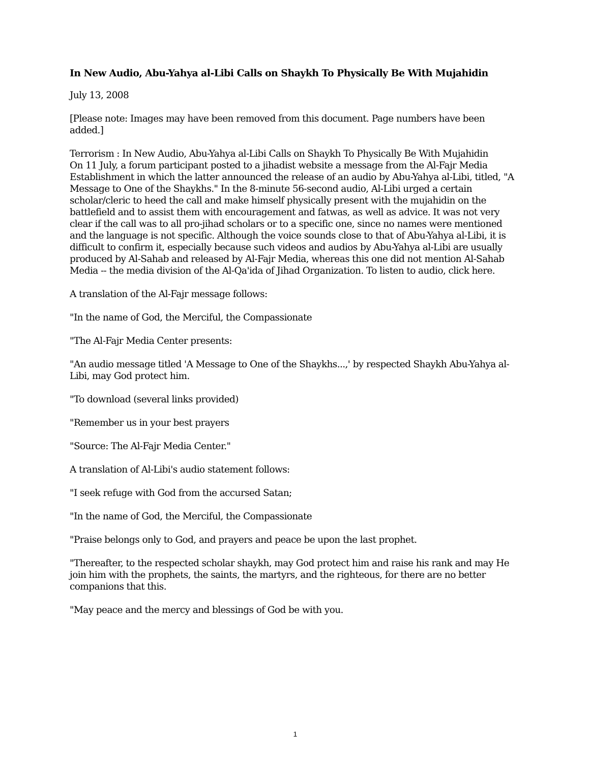In New Audio, Abu-Yahya al-Libi Calls on Shaykh To Physically Be With Mujahidin
July 13, 2008
[Please note: Images may have been removed from this document. Page numbers have been added.]
Terrorism : In New Audio, Abu-Yahya al-Libi Calls on Shaykh To Physically Be With Mujahidin
On 11 July, a forum participant posted to a jihadist website a message from the Al-Fajr Media Establishment in which the latter announced the release of an audio by Abu-Yahya al-Libi, titled, "A Message to One of the Shaykhs." In the 8-minute 56-second audio, Al-Libi urged a certain scholar/cleric to heed the call and make himself physically present with the mujahidin on the battlefield and to assist them with encouragement and fatwas, as well as advice. It was not very clear if the call was to all pro-jihad scholars or to a specific one, since no names were mentioned and the language is not specific. Although the voice sounds close to that of Abu-Yahya al-Libi, it is difficult to confirm it, especially because such videos and audios by Abu-Yahya al-Libi are usually produced by Al-Sahab and released by Al-Fajr Media, whereas this one did not mention Al-Sahab Media -- the media division of the Al-Qa'ida of Jihad Organization. To listen to audio, click here.
A translation of the Al-Fajr message follows:
"In the name of God, the Merciful, the Compassionate
"The Al-Fajr Media Center presents:
"An audio message titled 'A Message to One of the Shaykhs...,' by respected Shaykh Abu-Yahya al-Libi, may God protect him.
"To download (several links provided)
"Remember us in your best prayers
"Source: The Al-Fajr Media Center."
A translation of Al-Libi's audio statement follows:
"I seek refuge with God from the accursed Satan;
"In the name of God, the Merciful, the Compassionate
"Praise belongs only to God, and prayers and peace be upon the last prophet.
"Thereafter, to the respected scholar shaykh, may God protect him and raise his rank and may He join him with the prophets, the saints, the martyrs, and the righteous, for there are no better companions that this.
"May peace and the mercy and blessings of God be with you.
1